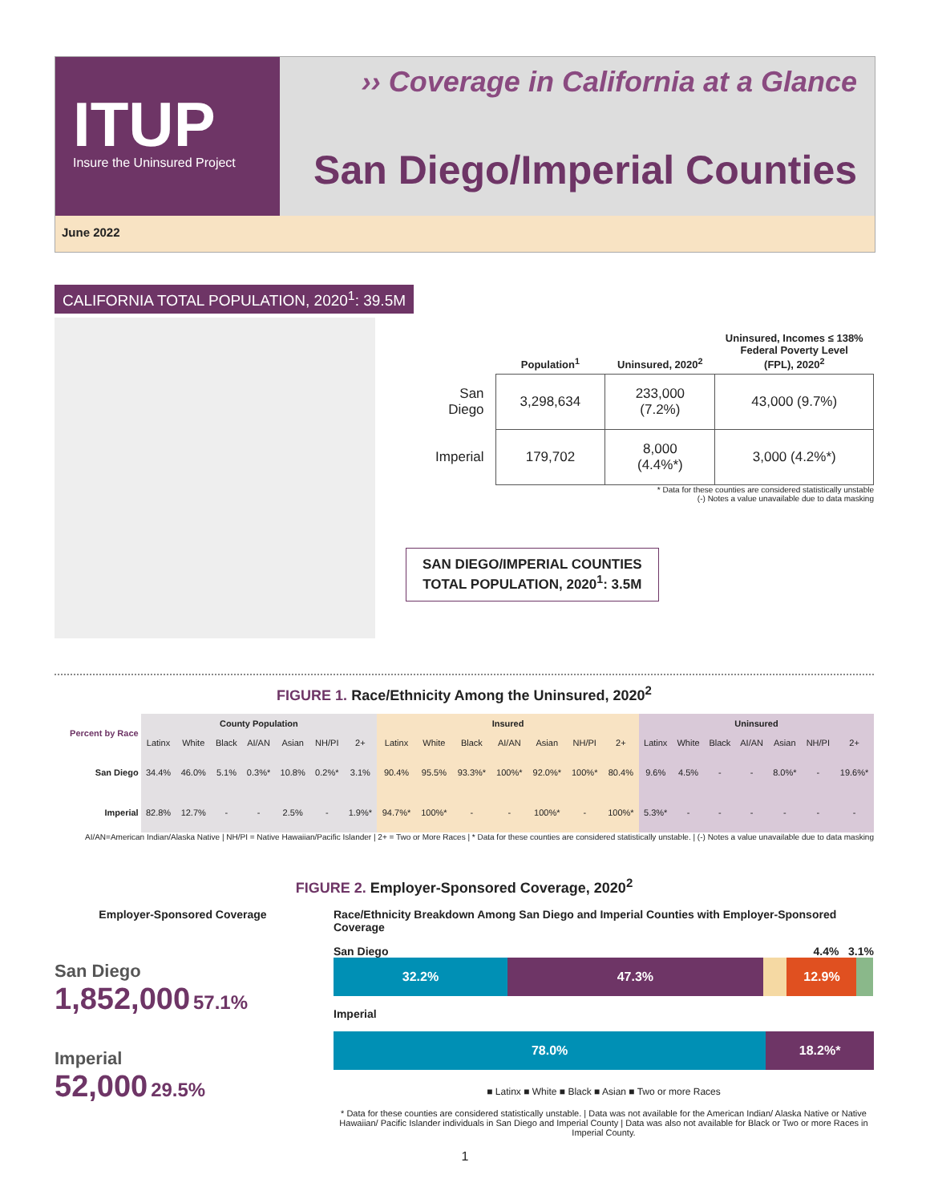ITUP
Insure the Uninsured Project
›› Coverage in California at a Glance
San Diego/Imperial Counties
June 2022
CALIFORNIA TOTAL POPULATION, 2020<sup>1</sup>: 39.5M
| | Population<sup>1</sup> | Uninsured, 2020<sup>2</sup> | Uninsured, Incomes ≤ 138% Federal Poverty Level (FPL), 2020<sup>2</sup> |
| --- | --- | --- | --- |
| San Diego | 3,298,634 | 233,000 (7.2%) | 43,000 (9.7%) |
| Imperial | 179,702 | 8,000 (4.4%*) | 3,000 (4.2%*) |
* Data for these counties are considered statistically unstable
(-) Notes a value unavailable due to data masking
SAN DIEGO/IMPERIAL COUNTIES
TOTAL POPULATION, 2020<sup>1</sup>: 3.5M
FIGURE 1. Race/Ethnicity Among the Uninsured, 2020<sup>2</sup>
| Percent by Race | County Population | | | | | | | Insured | | | | | | | Uninsured | | | | | | |
| --- | --- | --- | --- | --- | --- | --- | --- | --- | --- | --- | --- | --- | --- | --- | --- | --- | --- | --- | --- | --- | --- |
| | Latinx | White | Black | AI/AN | Asian | NH/PI | 2+ | Latinx | White | Black | AI/AN | Asian | NH/PI | 2+ | Latinx | White | Black | AI/AN | Asian | NH/PI | 2+ |
| San Diego | 34.4% | 46.0% | 5.1% | 0.3%* | 10.8% | 0.2%* | 3.1% | 90.4% | 95.5% | 93.3%* | 100%* | 92.0%* | 100%* | 80.4% | 9.6% | 4.5% | - | - | 8.0%* | - | 19.6%* |
| Imperial | 82.8% | 12.7% | - | - | 2.5% | - | 1.9%* | 94.7%* | 100%* | - | - | 100%* | - | 100%* | 5.3%* | - | - | - | - | - | - |
AI/AN=American Indian/Alaska Native | NH/PI = Native Hawaiian/Pacific Islander | 2+ = Two or More Races | * Data for these counties are considered statistically unstable. | (-) Notes a value unavailable due to data masking
FIGURE 2. Employer-Sponsored Coverage, 2020<sup>2</sup>
Employer-Sponsored Coverage
San Diego
1,852,000 57.1%
Imperial
52,000 29.5%
Race/Ethnicity Breakdown Among San Diego and Imperial Counties with Employer-Sponsored Coverage
San Diego 4.4% 3.1%
32.2% 47.3% 12.9%
Imperial
78.0% 18.2%*
■ Latinx ■ White ■ Black ■ Asian ■ Two or more Races
* Data for these counties are considered statistically unstable. | Data was not available for the American Indian/ Alaska Native or Native Hawaiian/ Pacific Islander individuals in San Diego and Imperial County | Data was also not available for Black or Two or more Races in Imperial County.
1